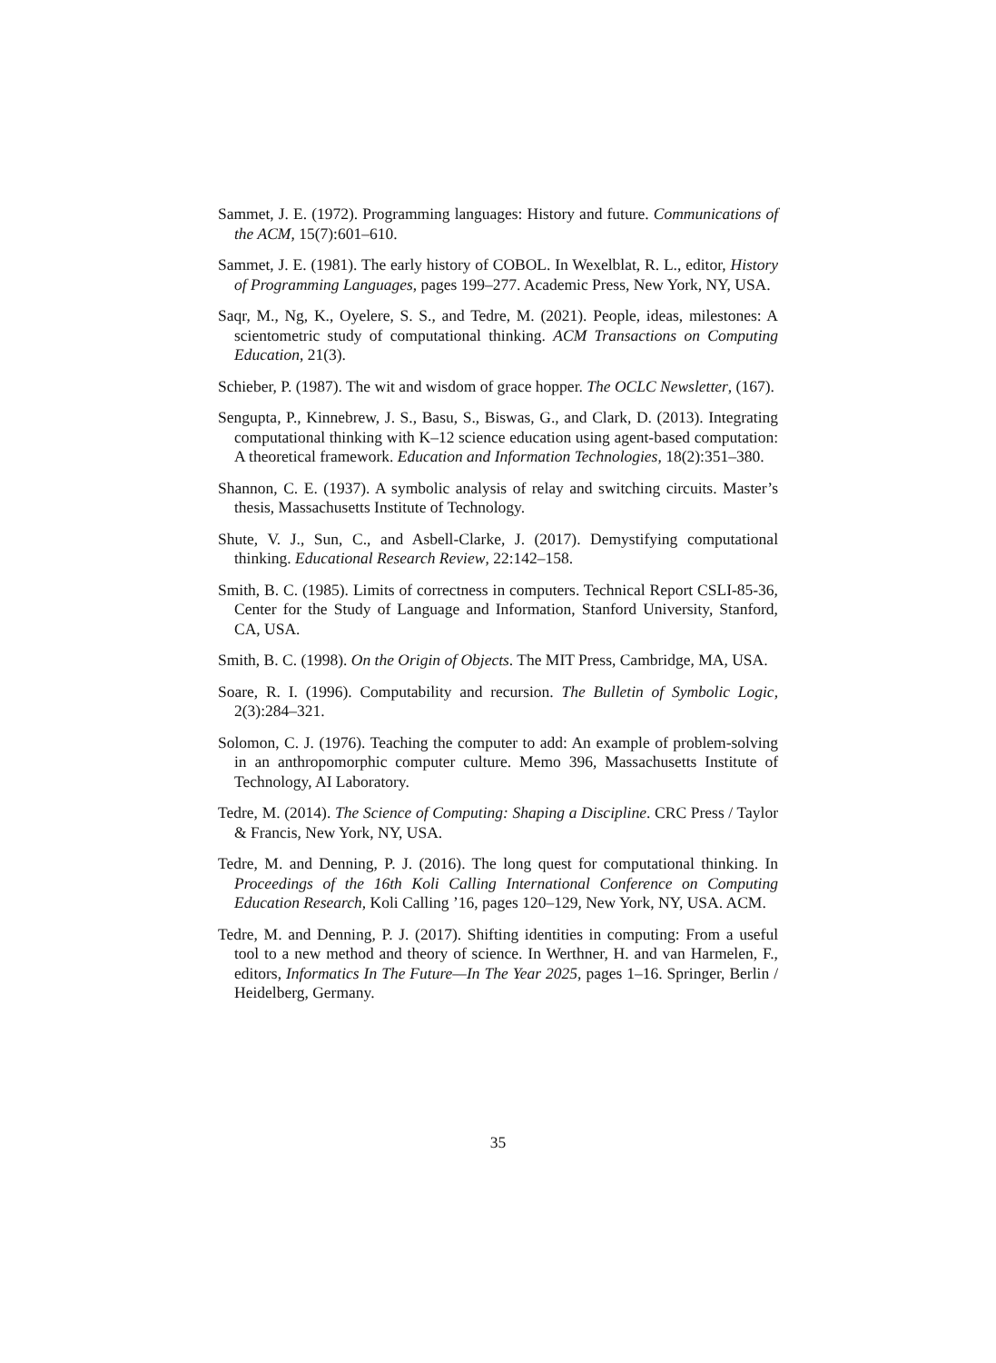Sammet, J. E. (1972). Programming languages: History and future. Communications of the ACM, 15(7):601–610.
Sammet, J. E. (1981). The early history of COBOL. In Wexelblat, R. L., editor, History of Programming Languages, pages 199–277. Academic Press, New York, NY, USA.
Saqr, M., Ng, K., Oyelere, S. S., and Tedre, M. (2021). People, ideas, milestones: A scientometric study of computational thinking. ACM Transactions on Computing Education, 21(3).
Schieber, P. (1987). The wit and wisdom of grace hopper. The OCLC Newsletter, (167).
Sengupta, P., Kinnebrew, J. S., Basu, S., Biswas, G., and Clark, D. (2013). Integrating computational thinking with K–12 science education using agent-based computation: A theoretical framework. Education and Information Technologies, 18(2):351–380.
Shannon, C. E. (1937). A symbolic analysis of relay and switching circuits. Master’s thesis, Massachusetts Institute of Technology.
Shute, V. J., Sun, C., and Asbell-Clarke, J. (2017). Demystifying computational thinking. Educational Research Review, 22:142–158.
Smith, B. C. (1985). Limits of correctness in computers. Technical Report CSLI-85-36, Center for the Study of Language and Information, Stanford University, Stanford, CA, USA.
Smith, B. C. (1998). On the Origin of Objects. The MIT Press, Cambridge, MA, USA.
Soare, R. I. (1996). Computability and recursion. The Bulletin of Symbolic Logic, 2(3):284–321.
Solomon, C. J. (1976). Teaching the computer to add: An example of problem-solving in an anthropomorphic computer culture. Memo 396, Massachusetts Institute of Technology, AI Laboratory.
Tedre, M. (2014). The Science of Computing: Shaping a Discipline. CRC Press / Taylor & Francis, New York, NY, USA.
Tedre, M. and Denning, P. J. (2016). The long quest for computational thinking. In Proceedings of the 16th Koli Calling International Conference on Computing Education Research, Koli Calling ’16, pages 120–129, New York, NY, USA. ACM.
Tedre, M. and Denning, P. J. (2017). Shifting identities in computing: From a useful tool to a new method and theory of science. In Werthner, H. and van Harmelen, F., editors, Informatics In The Future—In The Year 2025, pages 1–16. Springer, Berlin / Heidelberg, Germany.
35